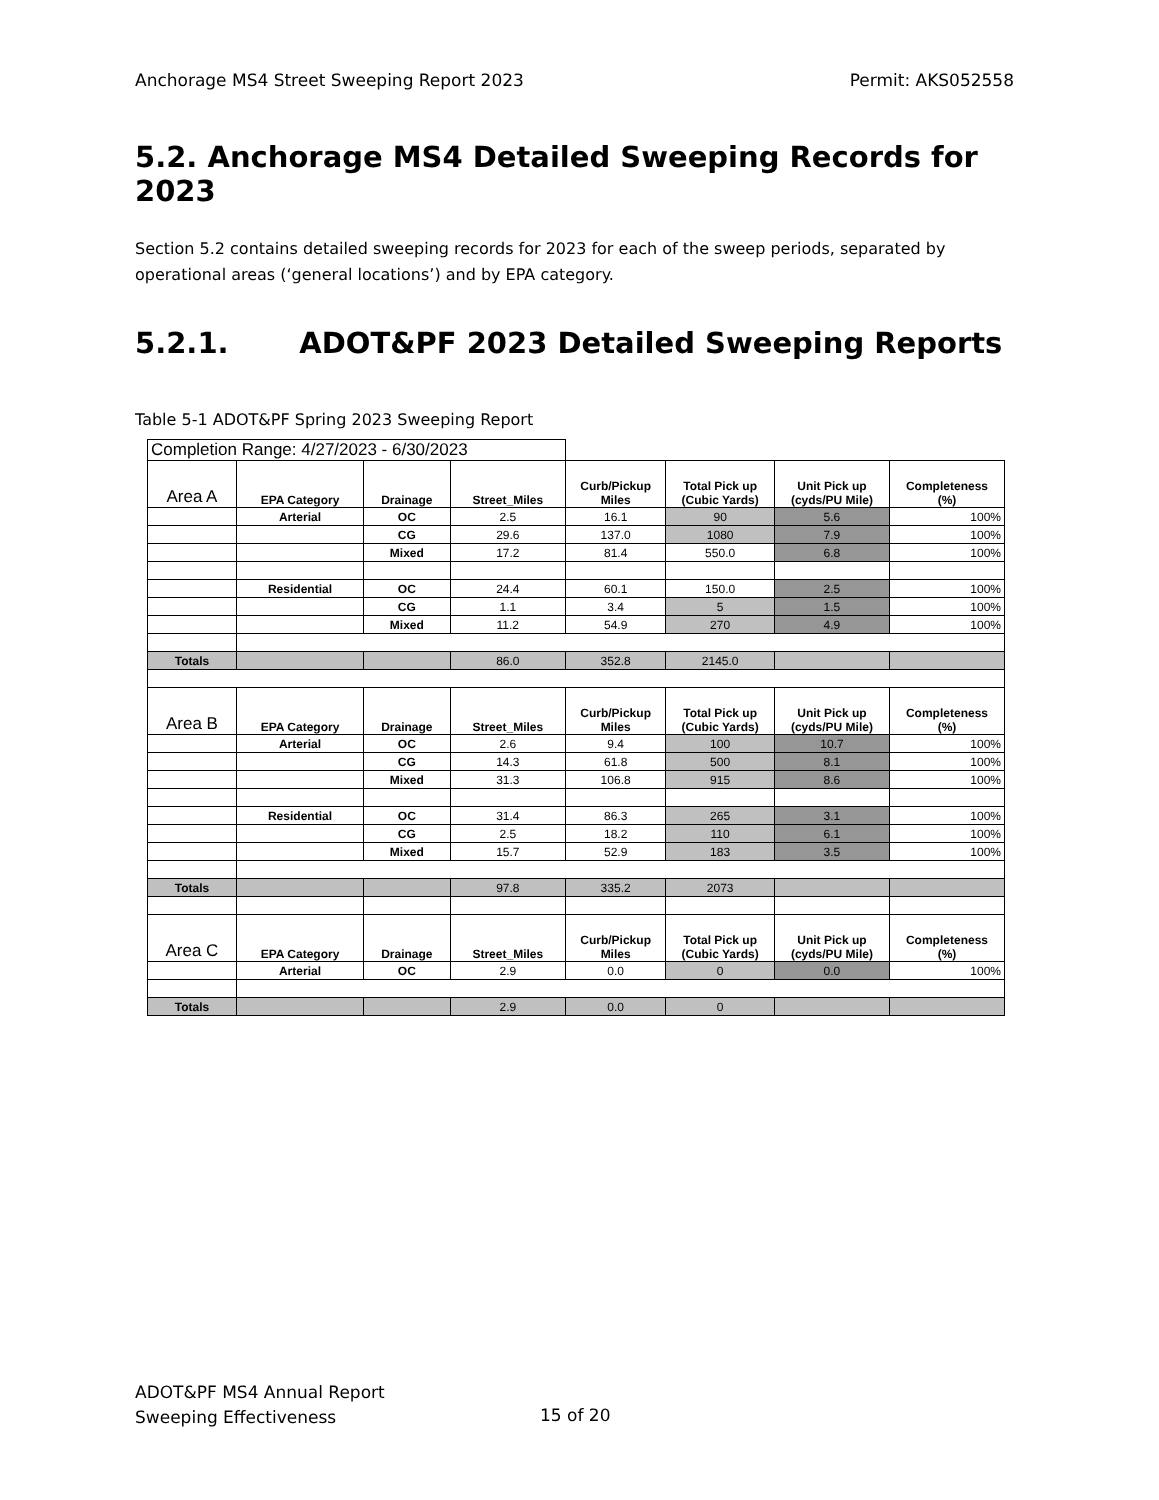Anchorage MS4 Street Sweeping Report 2023 Permit: AKS052558
5.2. Anchorage MS4 Detailed Sweeping Records for 2023
Section 5.2 contains detailed sweeping records for 2023 for each of the sweep periods, separated by operational areas (‘general locations’) and by EPA category.
5.2.1. ADOT&PF 2023 Detailed Sweeping Reports
Table 5-1 ADOT&PF Spring 2023 Sweeping Report
| Completion Range: 4/27/2023 - 6/30/2023 | | | | | | | |
| Area A | EPA Category | Drainage | Street_Miles | Curb/Pickup Miles | Total Pick up (Cubic Yards) | Unit Pick up (cyds/PU Mile) | Completeness (%) |
| | Arterial | OC | 2.5 | 16.1 | 90 | 5.6 | 100% |
| | | CG | 29.6 | 137.0 | 1080 | 7.9 | 100% |
| | | Mixed | 17.2 | 81.4 | 550.0 | 6.8 | 100% |
| | Residential | OC | 24.4 | 60.1 | 150.0 | 2.5 | 100% |
| | | CG | 1.1 | 3.4 | 5 | 1.5 | 100% |
| | | Mixed | 11.2 | 54.9 | 270 | 4.9 | 100% |
| Totals | | | 86.0 | 352.8 | 2145.0 | | |
| Area B | EPA Category | Drainage | Street_Miles | Curb/Pickup Miles | Total Pick up (Cubic Yards) | Unit Pick up (cyds/PU Mile) | Completeness (%) |
| | Arterial | OC | 2.6 | 9.4 | 100 | 10.7 | 100% |
| | | CG | 14.3 | 61.8 | 500 | 8.1 | 100% |
| | | Mixed | 31.3 | 106.8 | 915 | 8.6 | 100% |
| | Residential | OC | 31.4 | 86.3 | 265 | 3.1 | 100% |
| | | CG | 2.5 | 18.2 | 110 | 6.1 | 100% |
| | | Mixed | 15.7 | 52.9 | 183 | 3.5 | 100% |
| Totals | | | 97.8 | 335.2 | 2073 | | |
| Area C | EPA Category | Drainage | Street_Miles | Curb/Pickup Miles | Total Pick up (Cubic Yards) | Unit Pick up (cyds/PU Mile) | Completeness (%) |
| | Arterial | OC | 2.9 | 0.0 | 0 | 0.0 | 100% |
| Totals | | | 2.9 | 0.0 | 0 | | |
ADOT&PF MS4 Annual Report
Sweeping Effectiveness
15 of 20